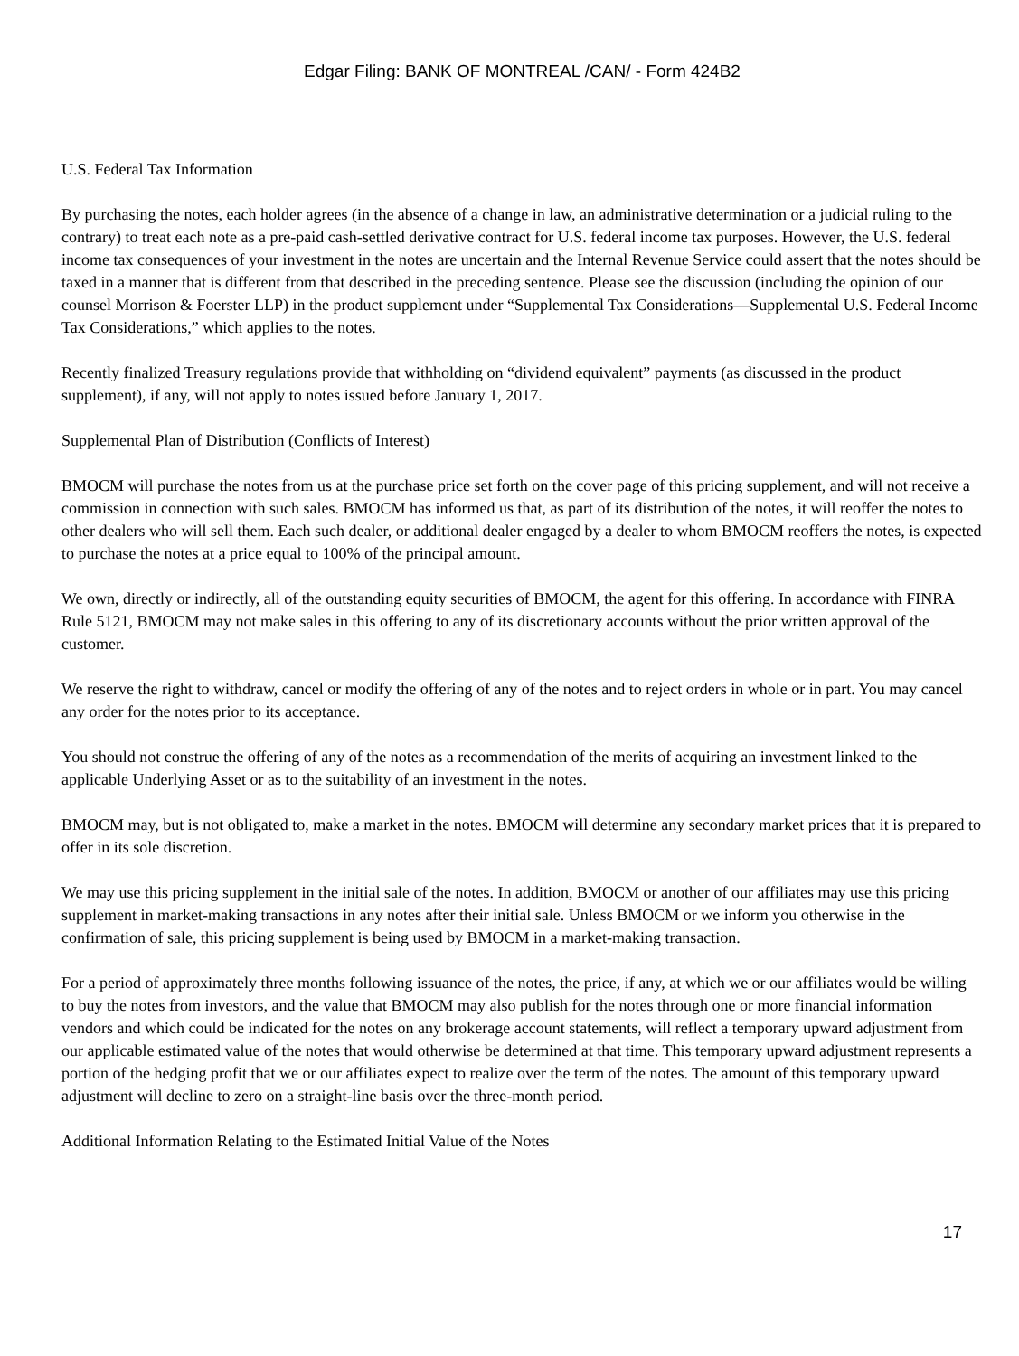Edgar Filing: BANK OF MONTREAL /CAN/ - Form 424B2
U.S. Federal Tax Information
By purchasing the notes, each holder agrees (in the absence of a change in law, an administrative determination or a judicial ruling to the contrary) to treat each note as a pre-paid cash-settled derivative contract for U.S. federal income tax purposes. However, the U.S. federal income tax consequences of your investment in the notes are uncertain and the Internal Revenue Service could assert that the notes should be taxed in a manner that is different from that described in the preceding sentence. Please see the discussion (including the opinion of our counsel Morrison & Foerster LLP) in the product supplement under “Supplemental Tax Considerations—Supplemental U.S. Federal Income Tax Considerations,” which applies to the notes.
Recently finalized Treasury regulations provide that withholding on “dividend equivalent” payments (as discussed in the product supplement), if any, will not apply to notes issued before January 1, 2017.
Supplemental Plan of Distribution (Conflicts of Interest)
BMOCM will purchase the notes from us at the purchase price set forth on the cover page of this pricing supplement, and will not receive a commission in connection with such sales. BMOCM has informed us that, as part of its distribution of the notes, it will reoffer the notes to other dealers who will sell them. Each such dealer, or additional dealer engaged by a dealer to whom BMOCM reoffers the notes, is expected to purchase the notes at a price equal to 100% of the principal amount.
We own, directly or indirectly, all of the outstanding equity securities of BMOCM, the agent for this offering. In accordance with FINRA Rule 5121, BMOCM may not make sales in this offering to any of its discretionary accounts without the prior written approval of the customer.
We reserve the right to withdraw, cancel or modify the offering of any of the notes and to reject orders in whole or in part. You may cancel any order for the notes prior to its acceptance.
You should not construe the offering of any of the notes as a recommendation of the merits of acquiring an investment linked to the applicable Underlying Asset or as to the suitability of an investment in the notes.
BMOCM may, but is not obligated to, make a market in the notes. BMOCM will determine any secondary market prices that it is prepared to offer in its sole discretion.
We may use this pricing supplement in the initial sale of the notes. In addition, BMOCM or another of our affiliates may use this pricing supplement in market-making transactions in any notes after their initial sale. Unless BMOCM or we inform you otherwise in the confirmation of sale, this pricing supplement is being used by BMOCM in a market-making transaction.
For a period of approximately three months following issuance of the notes, the price, if any, at which we or our affiliates would be willing to buy the notes from investors, and the value that BMOCM may also publish for the notes through one or more financial information vendors and which could be indicated for the notes on any brokerage account statements, will reflect a temporary upward adjustment from our applicable estimated value of the notes that would otherwise be determined at that time. This temporary upward adjustment represents a portion of the hedging profit that we or our affiliates expect to realize over the term of the notes. The amount of this temporary upward adjustment will decline to zero on a straight-line basis over the three-month period.
Additional Information Relating to the Estimated Initial Value of the Notes
17